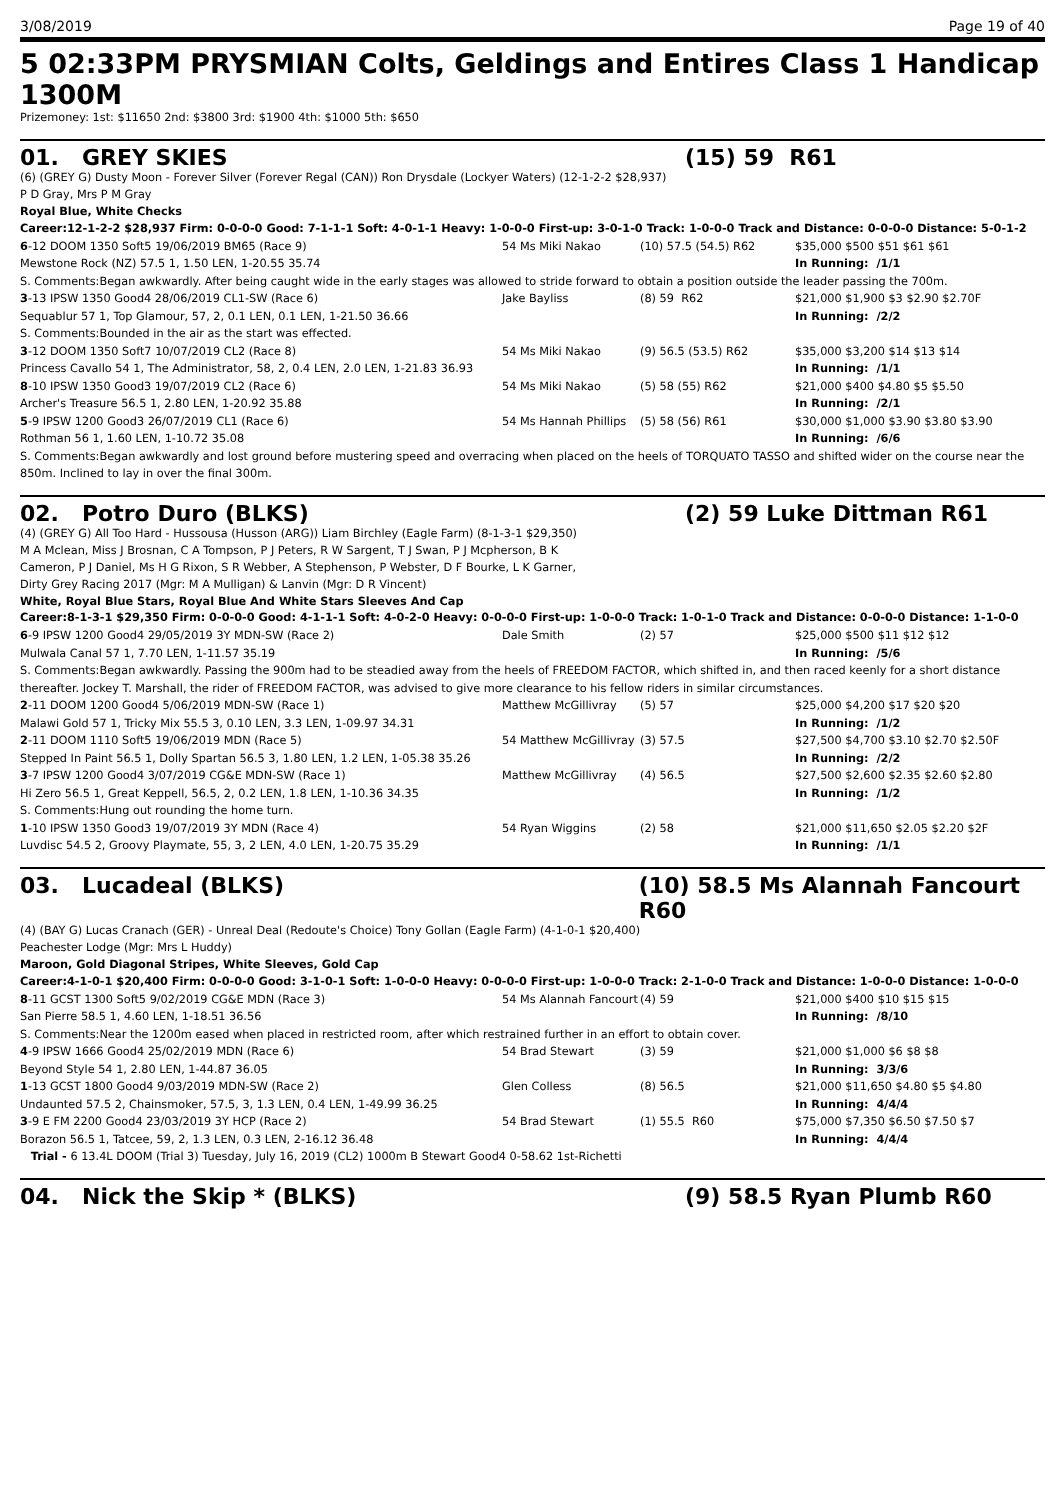3/08/2019 Page 19 of 40
5 02:33PM PRYSMIAN Colts, Geldings and Entires Class 1 Handicap 1300M
Prizemoney: 1st: $11650 2nd: $3800 3rd: $1900 4th: $1000 5th: $650
01. GREY SKIES (15) 59 R61
(6) (GREY G) Dusty Moon - Forever Silver (Forever Regal (CAN)) Ron Drysdale (Lockyer Waters) (12-1-2-2 $28,937)
P D Gray, Mrs P M Gray
Royal Blue, White Checks
Career:12-1-2-2 $28,937 Firm: 0-0-0-0 Good: 7-1-1-1 Soft: 4-0-1-1 Heavy: 1-0-0-0 First-up: 3-0-1-0 Track: 1-0-0-0 Track and Distance: 0-0-0-0 Distance: 5-0-1-2
| 6 -12 DOOM 1350 Soft5 19/06/2019 BM65 (Race 9) | 54 Ms Miki Nakao | (10) 57.5 (54.5) R62 | $35,000 $500 $51 $61 $61 |
| Mewstone Rock (NZ) 57.5 1, 1.50 LEN, 1-20.55 35.74 | | | In Running: /1/1 |
| S. Comments:Began awkwardly. After being caught wide in the early stages was allowed to stride forward to obtain a position outside the leader passing the 700m. | | | |
| 3 -13 IPSW 1350 Good4 28/06/2019 CL1-SW (Race 6) | Jake Bayliss | (8) 59 R62 | $21,000 $1,900 $3 $2.90 $2.70F |
| Sequablur 57 1, Top Glamour, 57, 2, 0.1 LEN, 0.1 LEN, 1-21.50 36.66 | | | In Running: /2/2 |
| S. Comments:Bounded in the air as the start was effected. | | | |
| 3 -12 DOOM 1350 Soft7 10/07/2019 CL2 (Race 8) | 54 Ms Miki Nakao | (9) 56.5 (53.5) R62 | $35,000 $3,200 $14 $13 $14 |
| Princess Cavallo 54 1, The Administrator, 58, 2, 0.4 LEN, 2.0 LEN, 1-21.83 36.93 | | | In Running: /1/1 |
| 8 -10 IPSW 1350 Good3 19/07/2019 CL2 (Race 6) | 54 Ms Miki Nakao | (5) 58 (55) R62 | $21,000 $400 $4.80 $5 $5.50 |
| Archer's Treasure 56.5 1, 2.80 LEN, 1-20.92 35.88 | | | In Running: /2/1 |
| 5 -9 IPSW 1200 Good3 26/07/2019 CL1 (Race 6) | 54 Ms Hannah Phillips | (5) 58 (56) R61 | $30,000 $1,000 $3.90 $3.80 $3.90 |
| Rothman 56 1, 1.60 LEN, 1-10.72 35.08 | | | In Running: /6/6 |
| S. Comments:Began awkwardly and lost ground before mustering speed and overracing when placed on the heels of TORQUATO TASSO and shifted wider on the course near the 850m. Inclined to lay in over the final 300m. | | | |
02. Potro Duro (BLKS) (2) 59 Luke Dittman R61
(4) (GREY G) All Too Hard - Hussousa (Husson (ARG)) Liam Birchley (Eagle Farm) (8-1-3-1 $29,350)
M A Mclean, Miss J Brosnan, C A Tompson, P J Peters, R W Sargent, T J Swan, P J Mcpherson, B K Cameron, P J Daniel, Ms H G Rixon, S R Webber, A Stephenson, P Webster, D F Bourke, L K Garner, Dirty Grey Racing 2017 (Mgr: M A Mulligan) & Lanvin (Mgr: D R Vincent)
White, Royal Blue Stars, Royal Blue And White Stars Sleeves And Cap
Career:8-1-3-1 $29,350 Firm: 0-0-0-0 Good: 4-1-1-1 Soft: 4-0-2-0 Heavy: 0-0-0-0 First-up: 1-0-0-0 Track: 1-0-1-0 Track and Distance: 0-0-0-0 Distance: 1-1-0-0
| 6 -9 IPSW 1200 Good4 29/05/2019 3Y MDN-SW (Race 2) | Dale Smith | (2) 57 | $25,000 $500 $11 $12 $12 |
| Mulwala Canal 57 1, 7.70 LEN, 1-11.57 35.19 | | | In Running: /5/6 |
| S. Comments:Began awkwardly. Passing the 900m had to be steadied away from the heels of FREEDOM FACTOR, which shifted in, and then raced keenly for a short distance thereafter. Jockey T. Marshall, the rider of FREEDOM FACTOR, was advised to give more clearance to his fellow riders in similar circumstances. | | | |
| 2 -11 DOOM 1200 Good4 5/06/2019 MDN-SW (Race 1) | Matthew McGillivray | (5) 57 | $25,000 $4,200 $17 $20 $20 |
| Malawi Gold 57 1, Tricky Mix 55.5 3, 0.10 LEN, 3.3 LEN, 1-09.97 34.31 | | | In Running: /1/2 |
| 2 -11 DOOM 1110 Soft5 19/06/2019 MDN (Race 5) | 54 Matthew McGillivray | (3) 57.5 | $27,500 $4,700 $3.10 $2.70 $2.50F |
| Stepped In Paint 56.5 1, Dolly Spartan 56.5 3, 1.80 LEN, 1.2 LEN, 1-05.38 35.26 | | | In Running: /2/2 |
| 3 -7 IPSW 1200 Good4 3/07/2019 CG&E MDN-SW (Race 1) | Matthew McGillivray | (4) 56.5 | $27,500 $2,600 $2.35 $2.60 $2.80 |
| Hi Zero 56.5 1, Great Keppell, 56.5, 2, 0.2 LEN, 1.8 LEN, 1-10.36 34.35 | | | In Running: /1/2 |
| S. Comments:Hung out rounding the home turn. | | | |
| 1 -10 IPSW 1350 Good3 19/07/2019 3Y MDN (Race 4) | 54 Ryan Wiggins | (2) 58 | $21,000 $11,650 $2.05 $2.20 $2F |
| Luvdisc 54.5 2, Groovy Playmate, 55, 3, 2 LEN, 4.0 LEN, 1-20.75 35.29 | | | In Running: /1/1 |
03. Lucadeal (BLKS) (10) 58.5 Ms Alannah Fancourt R60
(4) (BAY G) Lucas Cranach (GER) - Unreal Deal (Redoute's Choice) Tony Gollan (Eagle Farm) (4-1-0-1 $20,400)
Peachester Lodge (Mgr: Mrs L Huddy)
Maroon, Gold Diagonal Stripes, White Sleeves, Gold Cap
Career:4-1-0-1 $20,400 Firm: 0-0-0-0 Good: 3-1-0-1 Soft: 1-0-0-0 Heavy: 0-0-0-0 First-up: 1-0-0-0 Track: 2-1-0-0 Track and Distance: 1-0-0-0 Distance: 1-0-0-0
| 8 -11 GCST 1300 Soft5 9/02/2019 CG&E MDN (Race 3) | 54 Ms Alannah Fancourt | (4) 59 | $21,000 $400 $10 $15 $15 |
| San Pierre 58.5 1, 4.60 LEN, 1-18.51 36.56 | | | In Running: /8/10 |
| S. Comments:Near the 1200m eased when placed in restricted room, after which restrained further in an effort to obtain cover. | | | |
| 4 -9 IPSW 1666 Good4 25/02/2019 MDN (Race 6) | 54 Brad Stewart | (3) 59 | $21,000 $1,000 $6 $8 $8 |
| Beyond Style 54 1, 2.80 LEN, 1-44.87 36.05 | | | In Running: 3/3/6 |
| 1 -13 GCST 1800 Good4 9/03/2019 MDN-SW (Race 2) | Glen Colless | (8) 56.5 | $21,000 $11,650 $4.80 $5 $4.80 |
| Undaunted 57.5 2, Chainsmoker, 57.5, 3, 1.3 LEN, 0.4 LEN, 1-49.99 36.25 | | | In Running: 4/4/4 |
| 3 -9 E FM 2200 Good4 23/03/2019 3Y HCP (Race 2) | 54 Brad Stewart | (1) 55.5 R60 | $75,000 $7,350 $6.50 $7.50 $7 |
| Borazon 56.5 1, Tatcee, 59, 2, 1.3 LEN, 0.3 LEN, 2-16.12 36.48 | | | In Running: 4/4/4 |
| Trial - 6 13.4L DOOM (Trial 3) Tuesday, July 16, 2019 (CL2) 1000m B Stewart Good4 0-58.62 1st-Richetti | | | |
04. Nick the Skip * (BLKS) (9) 58.5 Ryan Plumb R60